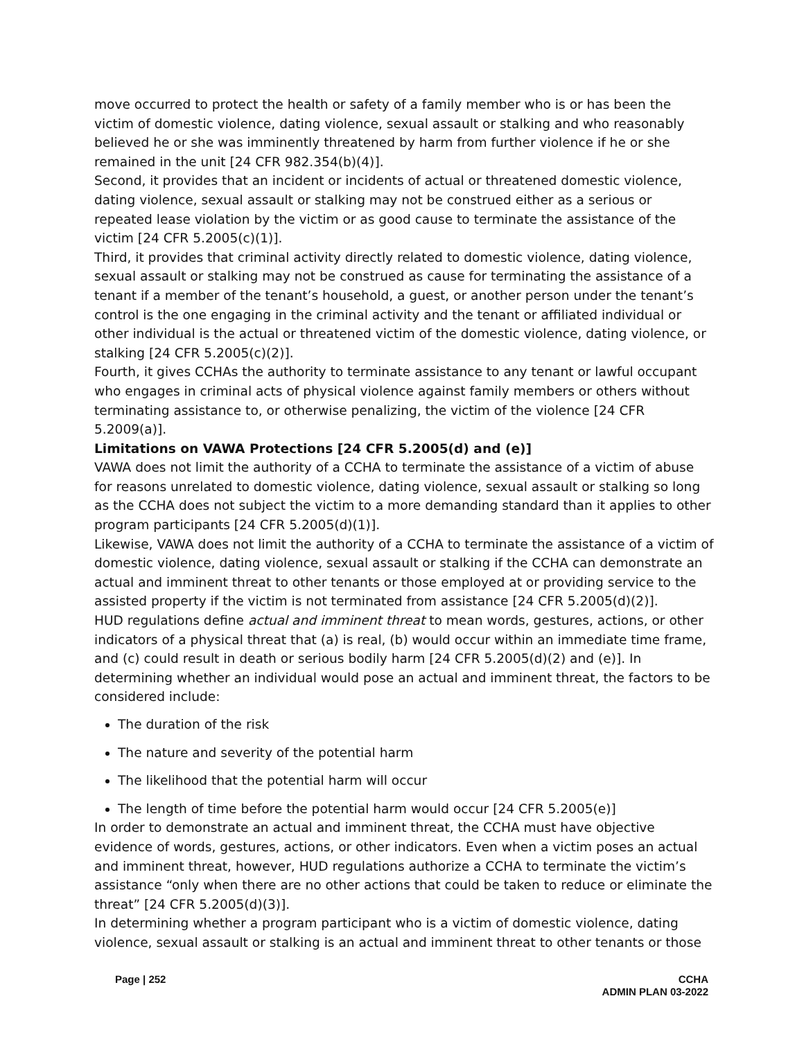move occurred to protect the health or safety of a family member who is or has been the victim of domestic violence, dating violence, sexual assault or stalking and who reasonably believed he or she was imminently threatened by harm from further violence if he or she remained in the unit [24 CFR 982.354(b)(4)].
Second, it provides that an incident or incidents of actual or threatened domestic violence, dating violence, sexual assault or stalking may not be construed either as a serious or repeated lease violation by the victim or as good cause to terminate the assistance of the victim [24 CFR 5.2005(c)(1)].
Third, it provides that criminal activity directly related to domestic violence, dating violence, sexual assault or stalking may not be construed as cause for terminating the assistance of a tenant if a member of the tenant’s household, a guest, or another person under the tenant’s control is the one engaging in the criminal activity and the tenant or affiliated individual or other individual is the actual or threatened victim of the domestic violence, dating violence, or stalking [24 CFR 5.2005(c)(2)].
Fourth, it gives CCHAs the authority to terminate assistance to any tenant or lawful occupant who engages in criminal acts of physical violence against family members or others without terminating assistance to, or otherwise penalizing, the victim of the violence [24 CFR 5.2009(a)].
Limitations on VAWA Protections [24 CFR 5.2005(d) and (e)]
VAWA does not limit the authority of a CCHA to terminate the assistance of a victim of abuse for reasons unrelated to domestic violence, dating violence, sexual assault or stalking so long as the CCHA does not subject the victim to a more demanding standard than it applies to other program participants [24 CFR 5.2005(d)(1)].
Likewise, VAWA does not limit the authority of a CCHA to terminate the assistance of a victim of domestic violence, dating violence, sexual assault or stalking if the CCHA can demonstrate an actual and imminent threat to other tenants or those employed at or providing service to the assisted property if the victim is not terminated from assistance [24 CFR 5.2005(d)(2)].
HUD regulations define actual and imminent threat to mean words, gestures, actions, or other indicators of a physical threat that (a) is real, (b) would occur within an immediate time frame, and (c) could result in death or serious bodily harm [24 CFR 5.2005(d)(2) and (e)]. In determining whether an individual would pose an actual and imminent threat, the factors to be considered include:
The duration of the risk
The nature and severity of the potential harm
The likelihood that the potential harm will occur
The length of time before the potential harm would occur [24 CFR 5.2005(e)]
In order to demonstrate an actual and imminent threat, the CCHA must have objective evidence of words, gestures, actions, or other indicators. Even when a victim poses an actual and imminent threat, however, HUD regulations authorize a CCHA to terminate the victim’s assistance “only when there are no other actions that could be taken to reduce or eliminate the threat” [24 CFR 5.2005(d)(3)].
In determining whether a program participant who is a victim of domestic violence, dating violence, sexual assault or stalking is an actual and imminent threat to other tenants or those
Page | 252 CCHA
ADMIN PLAN 03-2022